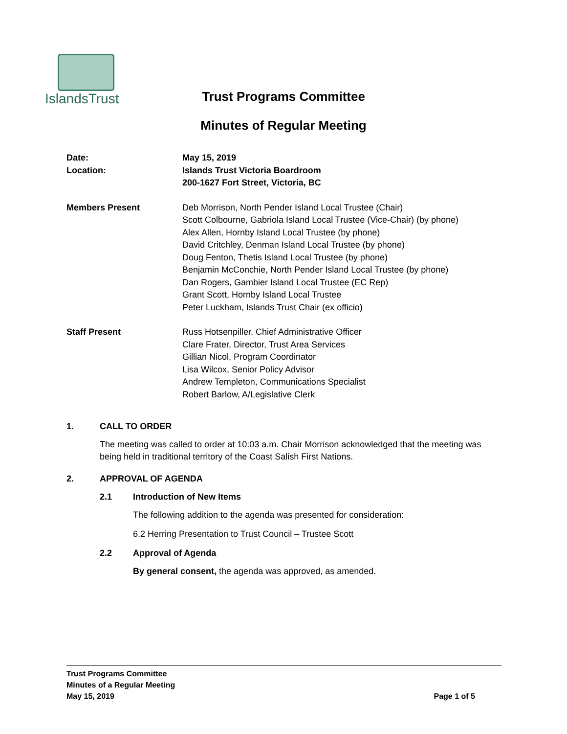IslandsTrust
Trust Programs Committee
Minutes of Regular Meeting
Date: May 15, 2019
Location: Islands Trust Victoria Boardroom
200-1627 Fort Street, Victoria, BC
Members Present Deb Morrison, North Pender Island Local Trustee (Chair)
Scott Colbourne, Gabriola Island Local Trustee (Vice-Chair) (by phone)
Alex Allen, Hornby Island Local Trustee (by phone)
David Critchley, Denman Island Local Trustee (by phone)
Doug Fenton, Thetis Island Local Trustee (by phone)
Benjamin McConchie, North Pender Island Local Trustee (by phone)
Dan Rogers, Gambier Island Local Trustee (EC Rep)
Grant Scott, Hornby Island Local Trustee
Peter Luckham, Islands Trust Chair (ex officio)
Staff Present Russ Hotsenpiller, Chief Administrative Officer
Clare Frater, Director, Trust Area Services
Gillian Nicol, Program Coordinator
Lisa Wilcox, Senior Policy Advisor
Andrew Templeton, Communications Specialist
Robert Barlow, A/Legislative Clerk
1. CALL TO ORDER
The meeting was called to order at 10:03 a.m. Chair Morrison acknowledged that the meeting was being held in traditional territory of the Coast Salish First Nations.
2. APPROVAL OF AGENDA
2.1 Introduction of New Items
The following addition to the agenda was presented for consideration:
6.2 Herring Presentation to Trust Council – Trustee Scott
2.2 Approval of Agenda
By general consent, the agenda was approved, as amended.
Trust Programs Committee
Minutes of a Regular Meeting
May 15, 2019 Page 1 of 5